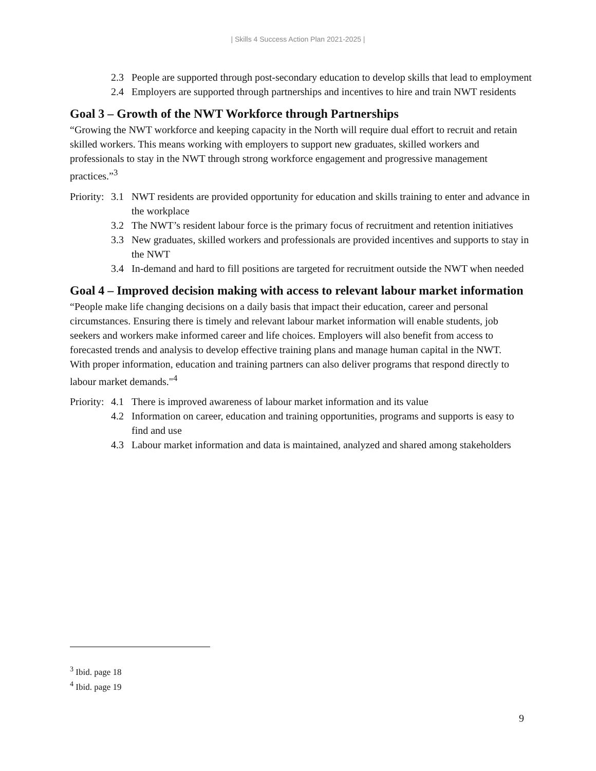| Skills 4 Success Action Plan 2021-2025 |
2.3 People are supported through post-secondary education to develop skills that lead to employment
2.4 Employers are supported through partnerships and incentives to hire and train NWT residents
Goal 3 – Growth of the NWT Workforce through Partnerships
“Growing the NWT workforce and keeping capacity in the North will require dual effort to recruit and retain skilled workers. This means working with employers to support new graduates, skilled workers and professionals to stay in the NWT through strong workforce engagement and progressive management practices.”<sup>3</sup>
Priority:
3.1 NWT residents are provided opportunity for education and skills training to enter and advance in the workplace
3.2 The NWT’s resident labour force is the primary focus of recruitment and retention initiatives
3.3 New graduates, skilled workers and professionals are provided incentives and supports to stay in the NWT
3.4 In-demand and hard to fill positions are targeted for recruitment outside the NWT when needed
Goal 4 – Improved decision making with access to relevant labour market information
“People make life changing decisions on a daily basis that impact their education, career and personal circumstances. Ensuring there is timely and relevant labour market information will enable students, job seekers and workers make informed career and life choices. Employers will also benefit from access to forecasted trends and analysis to develop effective training plans and manage human capital in the NWT. With proper information, education and training partners can also deliver programs that respond directly to labour market demands."<sup>4</sup>
Priority:
4.1 There is improved awareness of labour market information and its value
4.2 Information on career, education and training opportunities, programs and supports is easy to find and use
4.3 Labour market information and data is maintained, analyzed and shared among stakeholders
<sup>3</sup> Ibid. page 18
<sup>4</sup> Ibid. page 19
9